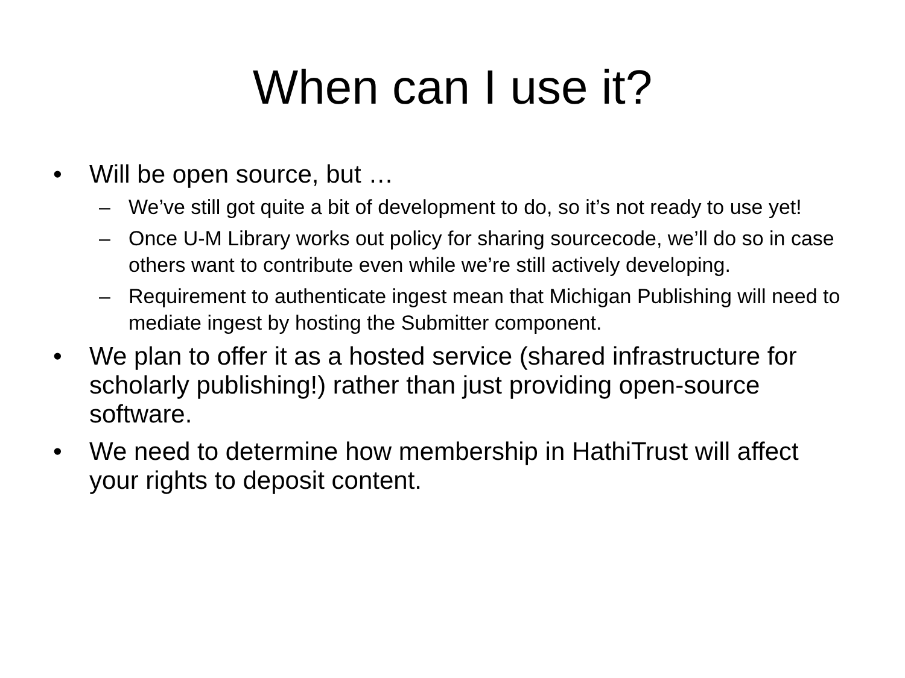When can I use it?
• Will be open source, but …
– We’ve still got quite a bit of development to do, so it’s not ready to use yet!
– Once U-M Library works out policy for sharing sourcecode, we’ll do so in case others want to contribute even while we’re still actively developing.
– Requirement to authenticate ingest mean that Michigan Publishing will need to mediate ingest by hosting the Submitter component.
• We plan to offer it as a hosted service (shared infrastructure for scholarly publishing!) rather than just providing open-source software.
• We need to determine how membership in HathiTrust will affect your rights to deposit content.